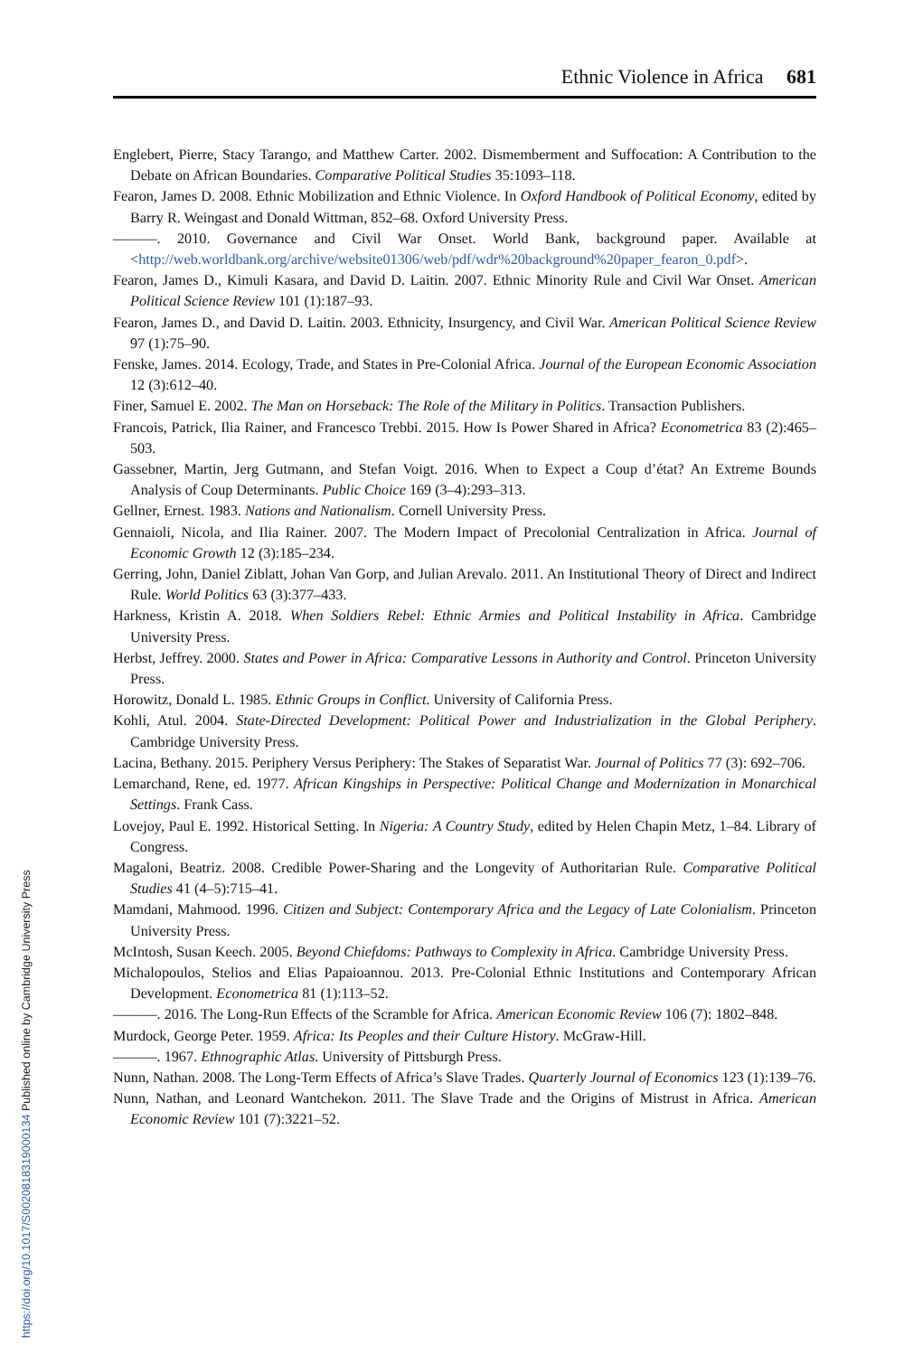Ethnic Violence in Africa 681
Englebert, Pierre, Stacy Tarango, and Matthew Carter. 2002. Dismemberment and Suffocation: A Contribution to the Debate on African Boundaries. Comparative Political Studies 35:1093–118.
Fearon, James D. 2008. Ethnic Mobilization and Ethnic Violence. In Oxford Handbook of Political Economy, edited by Barry R. Weingast and Donald Wittman, 852–68. Oxford University Press.
———. 2010. Governance and Civil War Onset. World Bank, background paper. Available at <http://web.worldbank.org/archive/website01306/web/pdf/wdr%20background%20paper_fearon_0.pdf>.
Fearon, James D., Kimuli Kasara, and David D. Laitin. 2007. Ethnic Minority Rule and Civil War Onset. American Political Science Review 101 (1):187–93.
Fearon, James D., and David D. Laitin. 2003. Ethnicity, Insurgency, and Civil War. American Political Science Review 97 (1):75–90.
Fenske, James. 2014. Ecology, Trade, and States in Pre-Colonial Africa. Journal of the European Economic Association 12 (3):612–40.
Finer, Samuel E. 2002. The Man on Horseback: The Role of the Military in Politics. Transaction Publishers.
Francois, Patrick, Ilia Rainer, and Francesco Trebbi. 2015. How Is Power Shared in Africa? Econometrica 83 (2):465–503.
Gassebner, Martin, Jerg Gutmann, and Stefan Voigt. 2016. When to Expect a Coup d’état? An Extreme Bounds Analysis of Coup Determinants. Public Choice 169 (3–4):293–313.
Gellner, Ernest. 1983. Nations and Nationalism. Cornell University Press.
Gennaioli, Nicola, and Ilia Rainer. 2007. The Modern Impact of Precolonial Centralization in Africa. Journal of Economic Growth 12 (3):185–234.
Gerring, John, Daniel Ziblatt, Johan Van Gorp, and Julian Arevalo. 2011. An Institutional Theory of Direct and Indirect Rule. World Politics 63 (3):377–433.
Harkness, Kristin A. 2018. When Soldiers Rebel: Ethnic Armies and Political Instability in Africa. Cambridge University Press.
Herbst, Jeffrey. 2000. States and Power in Africa: Comparative Lessons in Authority and Control. Princeton University Press.
Horowitz, Donald L. 1985. Ethnic Groups in Conflict. University of California Press.
Kohli, Atul. 2004. State-Directed Development: Political Power and Industrialization in the Global Periphery. Cambridge University Press.
Lacina, Bethany. 2015. Periphery Versus Periphery: The Stakes of Separatist War. Journal of Politics 77 (3): 692–706.
Lemarchand, Rene, ed. 1977. African Kingships in Perspective: Political Change and Modernization in Monarchical Settings. Frank Cass.
Lovejoy, Paul E. 1992. Historical Setting. In Nigeria: A Country Study, edited by Helen Chapin Metz, 1–84. Library of Congress.
Magaloni, Beatriz. 2008. Credible Power-Sharing and the Longevity of Authoritarian Rule. Comparative Political Studies 41 (4–5):715–41.
Mamdani, Mahmood. 1996. Citizen and Subject: Contemporary Africa and the Legacy of Late Colonialism. Princeton University Press.
McIntosh, Susan Keech. 2005. Beyond Chiefdoms: Pathways to Complexity in Africa. Cambridge University Press.
Michalopoulos, Stelios and Elias Papaioannou. 2013. Pre-Colonial Ethnic Institutions and Contemporary African Development. Econometrica 81 (1):113–52.
———. 2016. The Long-Run Effects of the Scramble for Africa. American Economic Review 106 (7): 1802–848.
Murdock, George Peter. 1959. Africa: Its Peoples and their Culture History. McGraw-Hill.
———. 1967. Ethnographic Atlas. University of Pittsburgh Press.
Nunn, Nathan. 2008. The Long-Term Effects of Africa’s Slave Trades. Quarterly Journal of Economics 123 (1):139–76.
Nunn, Nathan, and Leonard Wantchekon. 2011. The Slave Trade and the Origins of Mistrust in Africa. American Economic Review 101 (7):3221–52.
https://doi.org/10.1017/S0020818319000134 Published online by Cambridge University Press